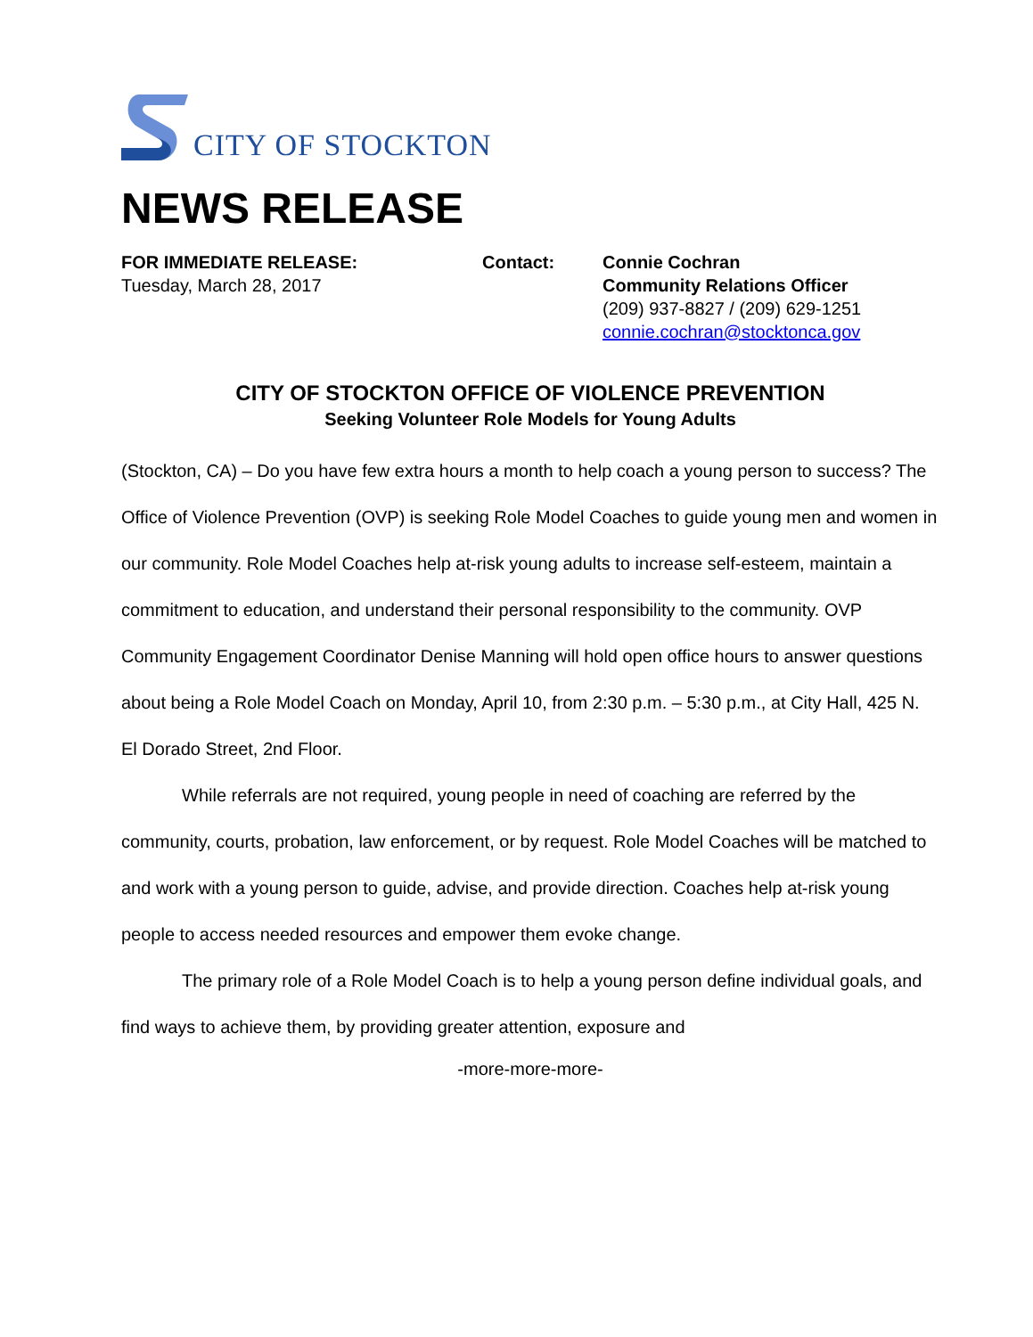CITY OF STOCKTON
NEWS RELEASE
FOR IMMEDIATE RELEASE:
Tuesday, March 28, 2017
Contact: Connie Cochran
Community Relations Officer
(209) 937-8827 / (209) 629-1251
connie.cochran@stocktonca.gov
CITY OF STOCKTON OFFICE OF VIOLENCE PREVENTION
Seeking Volunteer Role Models for Young Adults
(Stockton, CA) – Do you have few extra hours a month to help coach a young person to success? The Office of Violence Prevention (OVP) is seeking Role Model Coaches to guide young men and women in our community. Role Model Coaches help at-risk young adults to increase self-esteem, maintain a commitment to education, and understand their personal responsibility to the community. OVP Community Engagement Coordinator Denise Manning will hold open office hours to answer questions about being a Role Model Coach on Monday, April 10, from 2:30 p.m. – 5:30 p.m., at City Hall, 425 N. El Dorado Street, 2nd Floor.
While referrals are not required, young people in need of coaching are referred by the community, courts, probation, law enforcement, or by request. Role Model Coaches will be matched to and work with a young person to guide, advise, and provide direction. Coaches help at-risk young people to access needed resources and empower them evoke change.
The primary role of a Role Model Coach is to help a young person define individual goals, and find ways to achieve them, by providing greater attention, exposure and
-more-more-more-